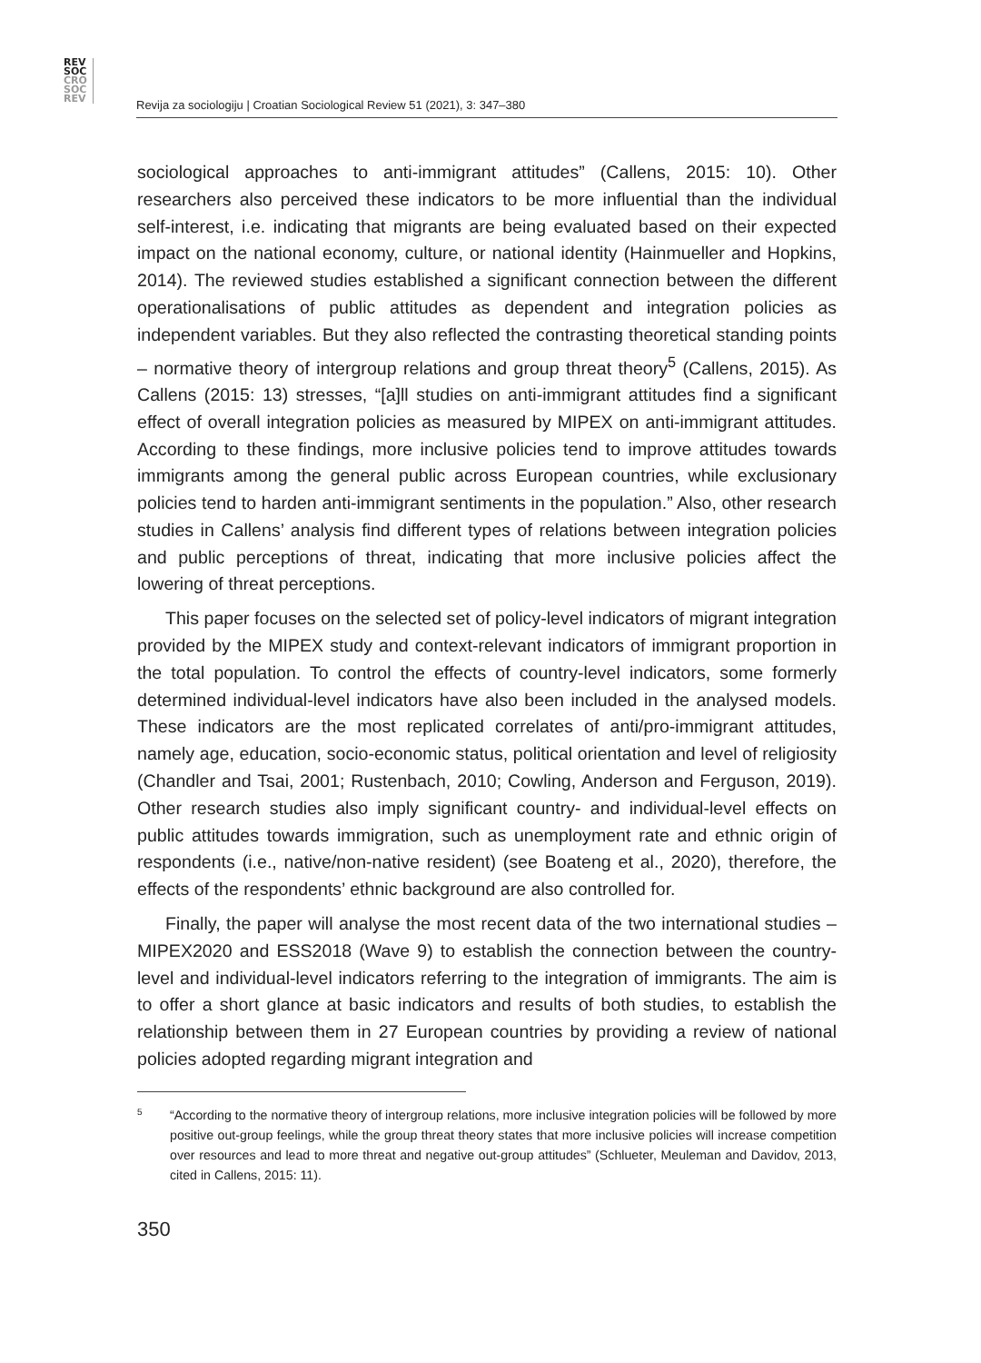REV
SOC
CRO
SOC
REV
Revija za sociologiju | Croatian Sociological Review 51 (2021), 3: 347–380
sociological approaches to anti-immigrant attitudes” (Callens, 2015: 10). Other researchers also perceived these indicators to be more influential than the individual self-interest, i.e. indicating that migrants are being evaluated based on their expected impact on the national economy, culture, or national identity (Hainmueller and Hopkins, 2014). The reviewed studies established a significant connection between the different operationalisations of public attitudes as dependent and integration policies as independent variables. But they also reflected the contrasting theoretical standing points – normative theory of intergroup relations and group threat theory<sup>5</sup> (Callens, 2015). As Callens (2015: 13) stresses, “[a]ll studies on anti-immigrant attitudes find a significant effect of overall integration policies as measured by MIPEX on anti-immigrant attitudes. According to these findings, more inclusive policies tend to improve attitudes towards immigrants among the general public across European countries, while exclusionary policies tend to harden anti-immigrant sentiments in the population.” Also, other research studies in Callens’ analysis find different types of relations between integration policies and public perceptions of threat, indicating that more inclusive policies affect the lowering of threat perceptions.
This paper focuses on the selected set of policy-level indicators of migrant integration provided by the MIPEX study and context-relevant indicators of immigrant proportion in the total population. To control the effects of country-level indicators, some formerly determined individual-level indicators have also been included in the analysed models. These indicators are the most replicated correlates of anti/pro-immigrant attitudes, namely age, education, socio-economic status, political orientation and level of religiosity (Chandler and Tsai, 2001; Rustenbach, 2010; Cowling, Anderson and Ferguson, 2019). Other research studies also imply significant country- and individual-level effects on public attitudes towards immigration, such as unemployment rate and ethnic origin of respondents (i.e., native/non-native resident) (see Boateng et al., 2020), therefore, the effects of the respondents’ ethnic background are also controlled for.
Finally, the paper will analyse the most recent data of the two international studies – MIPEX2020 and ESS2018 (Wave 9) to establish the connection between the country-level and individual-level indicators referring to the integration of immigrants. The aim is to offer a short glance at basic indicators and results of both studies, to establish the relationship between them in 27 European countries by providing a review of national policies adopted regarding migrant integration and
5
“According to the normative theory of intergroup relations, more inclusive integration policies will be followed by more positive out-group feelings, while the group threat theory states that more inclusive policies will increase competition over resources and lead to more threat and negative out-group attitudes” (Schlueter, Meuleman and Davidov, 2013, cited in Callens, 2015: 11).
350